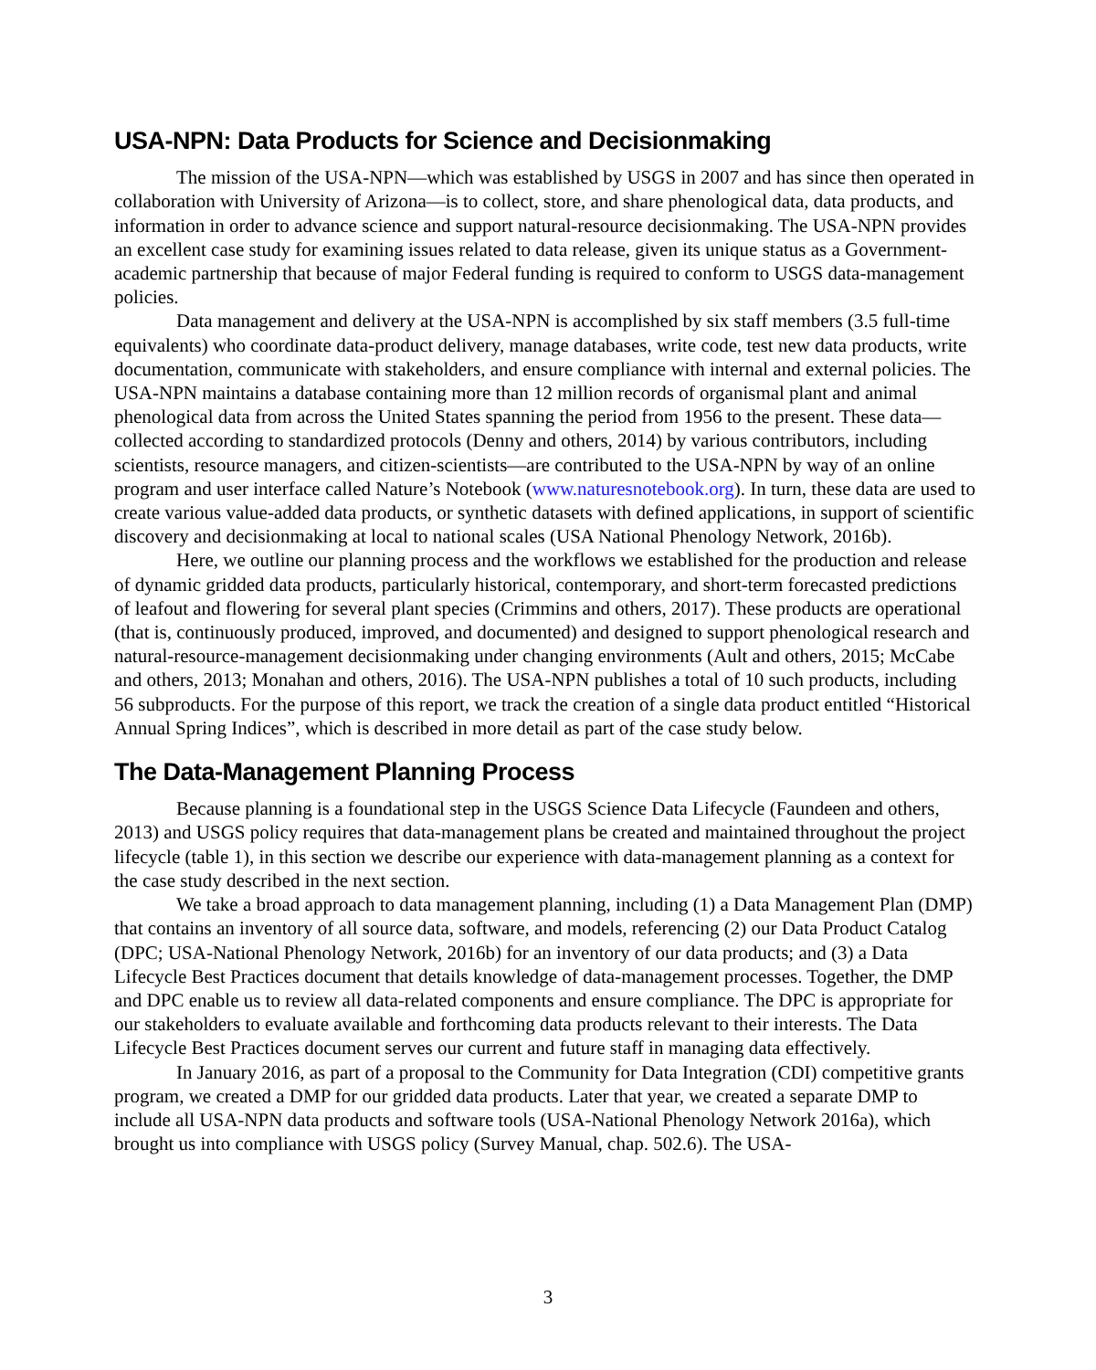USA-NPN: Data Products for Science and Decisionmaking
The mission of the USA-NPN—which was established by USGS in 2007 and has since then operated in collaboration with University of Arizona—is to collect, store, and share phenological data, data products, and information in order to advance science and support natural-resource decisionmaking. The USA-NPN provides an excellent case study for examining issues related to data release, given its unique status as a Government-academic partnership that because of major Federal funding is required to conform to USGS data-management policies.
Data management and delivery at the USA-NPN is accomplished by six staff members (3.5 full-time equivalents) who coordinate data-product delivery, manage databases, write code, test new data products, write documentation, communicate with stakeholders, and ensure compliance with internal and external policies. The USA-NPN maintains a database containing more than 12 million records of organismal plant and animal phenological data from across the United States spanning the period from 1956 to the present. These data—collected according to standardized protocols (Denny and others, 2014) by various contributors, including scientists, resource managers, and citizen-scientists—are contributed to the USA-NPN by way of an online program and user interface called Nature’s Notebook (www.naturesnotebook.org). In turn, these data are used to create various value-added data products, or synthetic datasets with defined applications, in support of scientific discovery and decisionmaking at local to national scales (USA National Phenology Network, 2016b).
Here, we outline our planning process and the workflows we established for the production and release of dynamic gridded data products, particularly historical, contemporary, and short-term forecasted predictions of leafout and flowering for several plant species (Crimmins and others, 2017). These products are operational (that is, continuously produced, improved, and documented) and designed to support phenological research and natural-resource-management decisionmaking under changing environments (Ault and others, 2015; McCabe and others, 2013; Monahan and others, 2016). The USA-NPN publishes a total of 10 such products, including 56 subproducts. For the purpose of this report, we track the creation of a single data product entitled “Historical Annual Spring Indices”, which is described in more detail as part of the case study below.
The Data-Management Planning Process
Because planning is a foundational step in the USGS Science Data Lifecycle (Faundeen and others, 2013) and USGS policy requires that data-management plans be created and maintained throughout the project lifecycle (table 1), in this section we describe our experience with data-management planning as a context for the case study described in the next section.
We take a broad approach to data management planning, including (1) a Data Management Plan (DMP) that contains an inventory of all source data, software, and models, referencing (2) our Data Product Catalog (DPC; USA-National Phenology Network, 2016b) for an inventory of our data products; and (3) a Data Lifecycle Best Practices document that details knowledge of data-management processes. Together, the DMP and DPC enable us to review all data-related components and ensure compliance. The DPC is appropriate for our stakeholders to evaluate available and forthcoming data products relevant to their interests. The Data Lifecycle Best Practices document serves our current and future staff in managing data effectively.
In January 2016, as part of a proposal to the Community for Data Integration (CDI) competitive grants program, we created a DMP for our gridded data products. Later that year, we created a separate DMP to include all USA-NPN data products and software tools (USA-National Phenology Network 2016a), which brought us into compliance with USGS policy (Survey Manual, chap. 502.6). The USA-
3